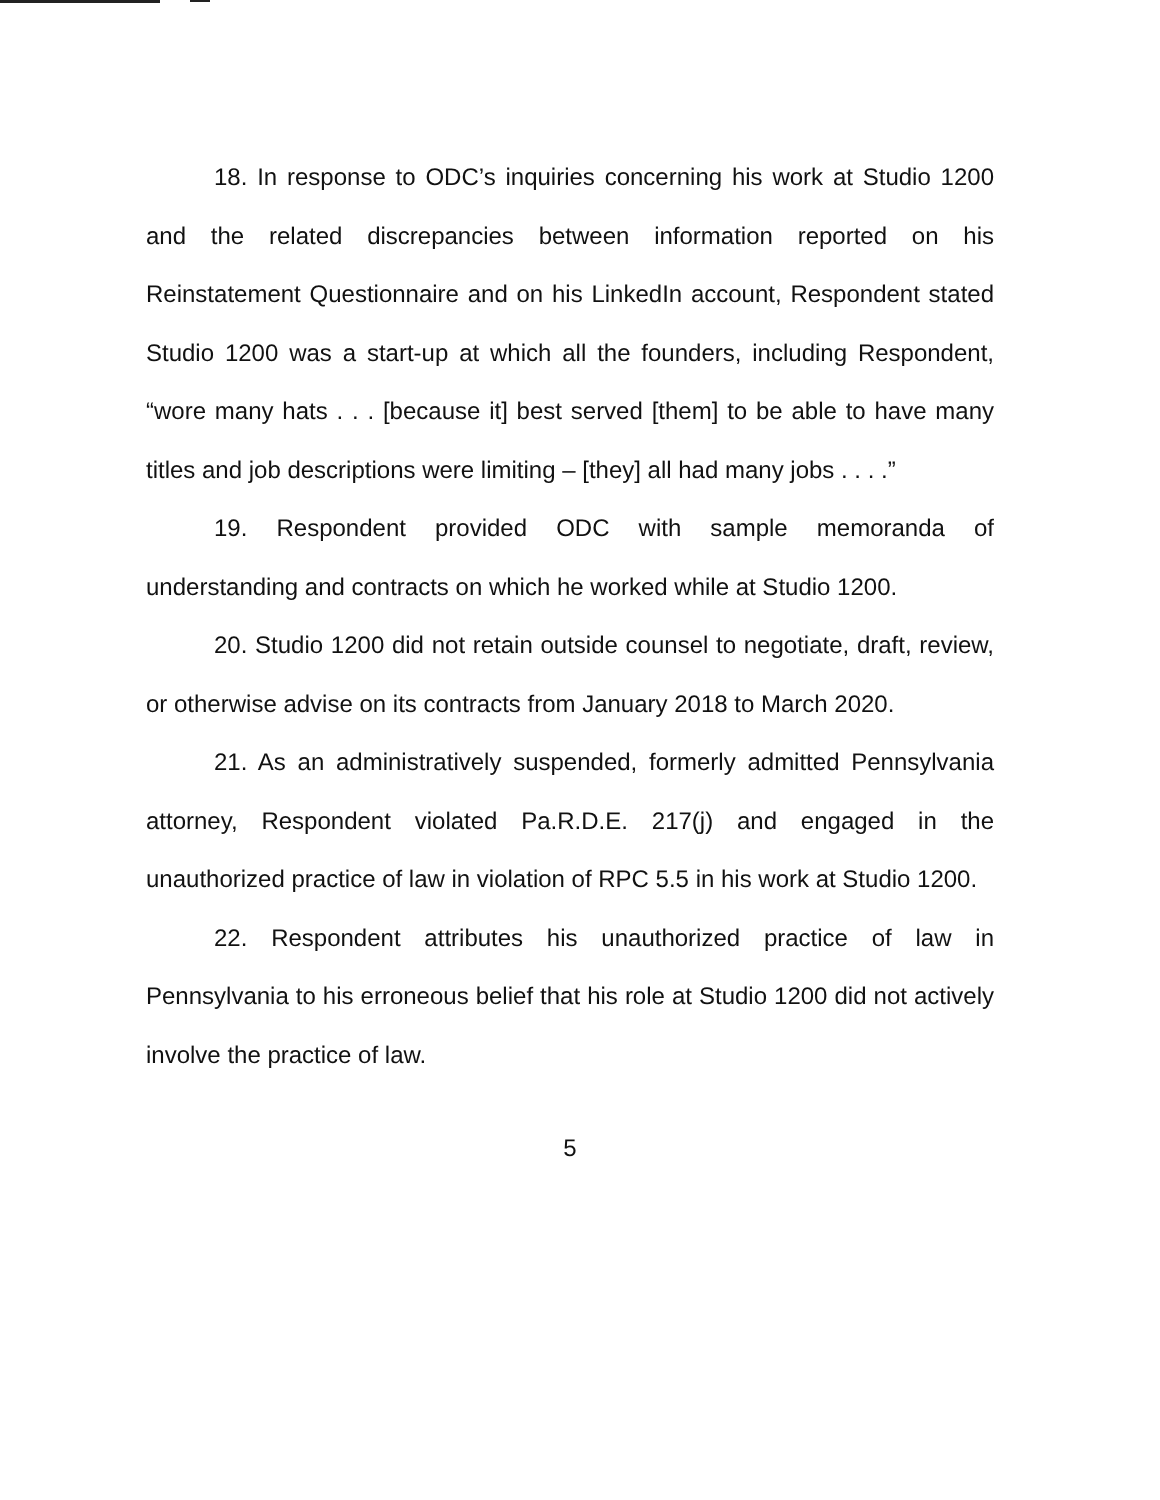18. In response to ODC’s inquiries concerning his work at Studio 1200 and the related discrepancies between information reported on his Reinstatement Questionnaire and on his LinkedIn account, Respondent stated Studio 1200 was a start-up at which all the founders, including Respondent, “wore many hats . . . [because it] best served [them] to be able to have many titles and job descriptions were limiting – [they] all had many jobs . . . .”
19. Respondent provided ODC with sample memoranda of understanding and contracts on which he worked while at Studio 1200.
20. Studio 1200 did not retain outside counsel to negotiate, draft, review, or otherwise advise on its contracts from January 2018 to March 2020.
21. As an administratively suspended, formerly admitted Pennsylvania attorney, Respondent violated Pa.R.D.E. 217(j) and engaged in the unauthorized practice of law in violation of RPC 5.5 in his work at Studio 1200.
22. Respondent attributes his unauthorized practice of law in Pennsylvania to his erroneous belief that his role at Studio 1200 did not actively involve the practice of law.
5